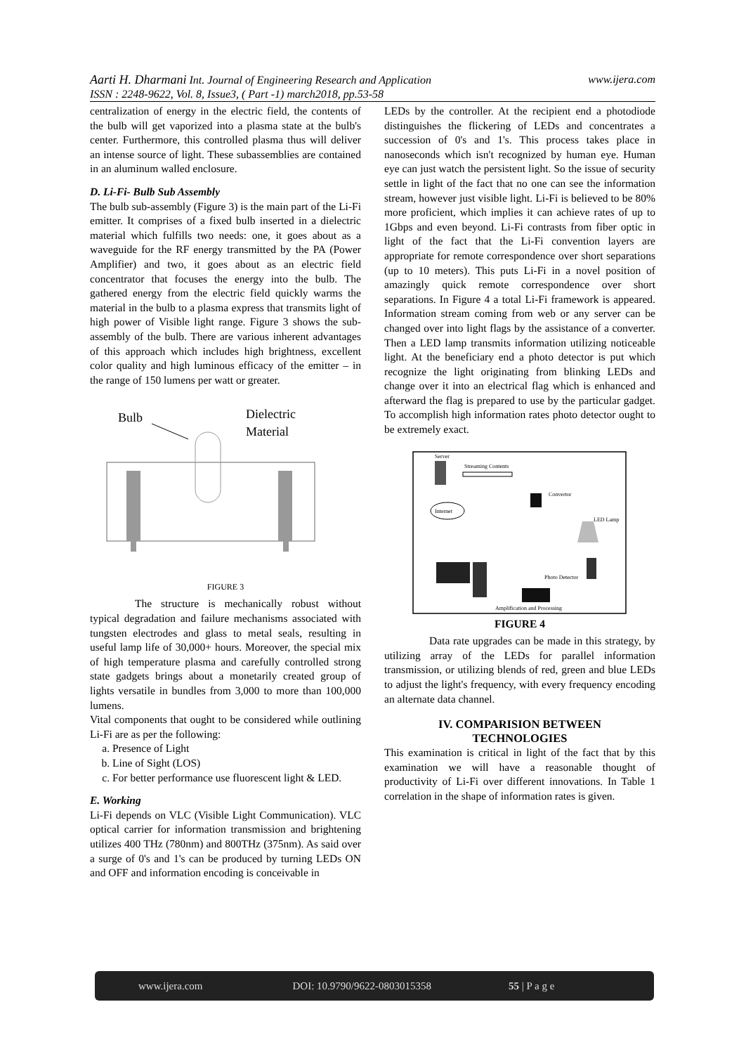www.ijera.com Aarti H. Dharmani Int. Journal of Engineering Research and Application
ISSN : 2248-9622, Vol. 8, Issue3, ( Part -1) march2018, pp.53-58
centralization of energy in the electric field, the contents of the bulb will get vaporized into a plasma state at the bulb's center. Furthermore, this controlled plasma thus will deliver an intense source of light. These subassemblies are contained in an aluminum walled enclosure.
D. Li-Fi- Bulb Sub Assembly
The bulb sub-assembly (Figure 3) is the main part of the Li-Fi emitter. It comprises of a fixed bulb inserted in a dielectric material which fulfills two needs: one, it goes about as a waveguide for the RF energy transmitted by the PA (Power Amplifier) and two, it goes about as an electric field concentrator that focuses the energy into the bulb. The gathered energy from the electric field quickly warms the material in the bulb to a plasma express that transmits light of high power of Visible light range. Figure 3 shows the sub-assembly of the bulb. There are various inherent advantages of this approach which includes high brightness, excellent color quality and high luminous efficacy of the emitter – in the range of 150 lumens per watt or greater.
Bulb
Dielectric
Material
FIGURE 3
The structure is mechanically robust without typical degradation and failure mechanisms associated with tungsten electrodes and glass to metal seals, resulting in useful lamp life of 30,000+ hours. Moreover, the special mix of high temperature plasma and carefully controlled strong state gadgets brings about a monetarily created group of lights versatile in bundles from 3,000 to more than 100,000 lumens.
Vital components that ought to be considered while outlining Li-Fi are as per the following:
a. Presence of Light
b. Line of Sight (LOS)
c. For better performance use fluorescent light & LED.
E. Working
Li-Fi depends on VLC (Visible Light Communication). VLC optical carrier for information transmission and brightening utilizes 400 THz (780nm) and 800THz (375nm). As said over a surge of 0's and 1's can be produced by turning LEDs ON and OFF and information encoding is conceivable in
LEDs by the controller. At the recipient end a photodiode distinguishes the flickering of LEDs and concentrates a succession of 0's and 1's. This process takes place in nanoseconds which isn't recognized by human eye. Human eye can just watch the persistent light. So the issue of security settle in light of the fact that no one can see the information stream, however just visible light. Li-Fi is believed to be 80% more proficient, which implies it can achieve rates of up to 1Gbps and even beyond. Li-Fi contrasts from fiber optic in light of the fact that the Li-Fi convention layers are appropriate for remote correspondence over short separations (up to 10 meters). This puts Li-Fi in a novel position of amazingly quick remote correspondence over short separations. In Figure 4 a total Li-Fi framework is appeared. Information stream coming from web or any server can be changed over into light flags by the assistance of a converter. Then a LED lamp transmits information utilizing noticeable light. At the beneficiary end a photo detector is put which recognize the light originating from blinking LEDs and change over it into an electrical flag which is enhanced and afterward the flag is prepared to use by the particular gadget. To accomplish high information rates photo detector ought to be extremely exact.
Server
Streaming Contents
Convertor
Internet
LED Lamp
Photo Detector
Amplification and Processing
FIGURE 4
Data rate upgrades can be made in this strategy, by utilizing array of the LEDs for parallel information transmission, or utilizing blends of red, green and blue LEDs to adjust the light's frequency, with every frequency encoding an alternate data channel.
IV. COMPARISION BETWEEN
TECHNOLOGIES
This examination is critical in light of the fact that by this examination we will have a reasonable thought of productivity of Li-Fi over different innovations. In Table 1 correlation in the shape of information rates is given.
www.ijera.com DOI: 10.9790/9622-0803015358 55 | P a g e